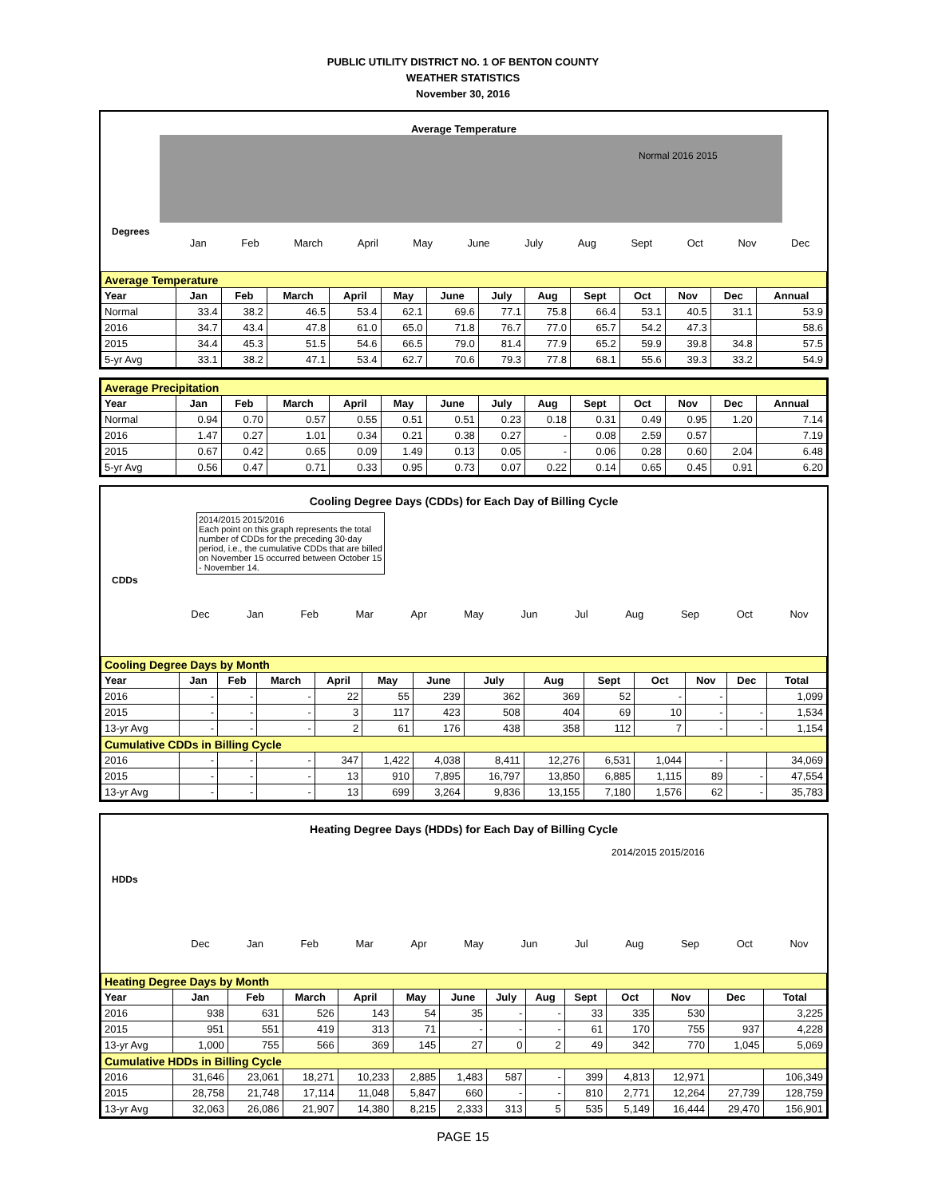PUBLIC UTILITY DISTRICT NO. 1 OF BENTON COUNTY
WEATHER STATISTICS
November 30, 2016
Average Temperature
Normal 2016 2015
Degrees
Jan Feb March April May June July Aug Sept Oct Nov Dec
| Average Temperature | | | | | | | | | | | | | |
| Year | Jan | Feb | March | April | May | June | July | Aug | Sept | Oct | Nov | Dec | Annual |
| Normal | 33.4 | 38.2 | 46.5 | 53.4 | 62.1 | 69.6 | 77.1 | 75.8 | 66.4 | 53.1 | 40.5 | 31.1 | 53.9 |
| 2016 | 34.7 | 43.4 | 47.8 | 61.0 | 65.0 | 71.8 | 76.7 | 77.0 | 65.7 | 54.2 | 47.3 | | 58.6 |
| 2015 | 34.4 | 45.3 | 51.5 | 54.6 | 66.5 | 79.0 | 81.4 | 77.9 | 65.2 | 59.9 | 39.8 | 34.8 | 57.5 |
| 5-yr Avg | 33.1 | 38.2 | 47.1 | 53.4 | 62.7 | 70.6 | 79.3 | 77.8 | 68.1 | 55.6 | 39.3 | 33.2 | 54.9 |
| Average Precipitation | | | | | | | | | | | | | |
| Year | Jan | Feb | March | April | May | June | July | Aug | Sept | Oct | Nov | Dec | Annual |
| Normal | 0.94 | 0.70 | 0.57 | 0.55 | 0.51 | 0.51 | 0.23 | 0.18 | 0.31 | 0.49 | 0.95 | 1.20 | 7.14 |
| 2016 | 1.47 | 0.27 | 1.01 | 0.34 | 0.21 | 0.38 | 0.27 | - | 0.08 | 2.59 | 0.57 | | 7.19 |
| 2015 | 0.67 | 0.42 | 0.65 | 0.09 | 1.49 | 0.13 | 0.05 | - | 0.06 | 0.28 | 0.60 | 2.04 | 6.48 |
| 5-yr Avg | 0.56 | 0.47 | 0.71 | 0.33 | 0.95 | 0.73 | 0.07 | 0.22 | 0.14 | 0.65 | 0.45 | 0.91 | 6.20 |
Cooling Degree Days (CDDs) for Each Day of Billing Cycle
2014/2015 2015/2016
Each point on this graph represents the total number of CDDs for the preceding 30-day period, i.e., the cumulative CDDs that are billed on November 15 occurred between October 15 - November 14.
CDDs
Dec Jan Feb Mar Apr May Jun Jul Aug Sep Oct Nov
| Cooling Degree Days by Month | | | | | | | | | | | | | |
| Year | Jan | Feb | March | April | May | June | July | Aug | Sept | Oct | Nov | Dec | Total |
| 2016 | - | - | - | 22 | 55 | 239 | 362 | 369 | 52 | - | - | | 1,099 |
| 2015 | - | - | - | 3 | 117 | 423 | 508 | 404 | 69 | 10 | - | - | 1,534 |
| 13-yr Avg | - | - | - | 2 | 61 | 176 | 438 | 358 | 112 | 7 | - | - | 1,154 |
| Cumulative CDDs in Billing Cycle | | | | | | | | | | | | | |
| 2016 | - | - | - | 347 | 1,422 | 4,038 | 8,411 | 12,276 | 6,531 | 1,044 | - | | 34,069 |
| 2015 | - | - | - | 13 | 910 | 7,895 | 16,797 | 13,850 | 6,885 | 1,115 | 89 | - | 47,554 |
| 13-yr Avg | - | - | - | 13 | 699 | 3,264 | 9,836 | 13,155 | 7,180 | 1,576 | 62 | - | 35,783 |
Heating Degree Days (HDDs) for Each Day of Billing Cycle
2014/2015 2015/2016
HDDs
Dec Jan Feb Mar Apr May Jun Jul Aug Sep Oct Nov
| Heating Degree Days by Month | | | | | | | | | | | | | |
| Year | Jan | Feb | March | April | May | June | July | Aug | Sept | Oct | Nov | Dec | Total |
| 2016 | 938 | 631 | 526 | 143 | 54 | 35 | - | - | 33 | 335 | 530 | | 3,225 |
| 2015 | 951 | 551 | 419 | 313 | 71 | - | - | - | 61 | 170 | 755 | 937 | 4,228 |
| 13-yr Avg | 1,000 | 755 | 566 | 369 | 145 | 27 | 0 | 2 | 49 | 342 | 770 | 1,045 | 5,069 |
| Cumulative HDDs in Billing Cycle | | | | | | | | | | | | | |
| 2016 | 31,646 | 23,061 | 18,271 | 10,233 | 2,885 | 1,483 | 587 | - | 399 | 4,813 | 12,971 | | 106,349 |
| 2015 | 28,758 | 21,748 | 17,114 | 11,048 | 5,847 | 660 | - | - | 810 | 2,771 | 12,264 | 27,739 | 128,759 |
| 13-yr Avg | 32,063 | 26,086 | 21,907 | 14,380 | 8,215 | 2,333 | 313 | 5 | 535 | 5,149 | 16,444 | 29,470 | 156,901 |
PAGE 15